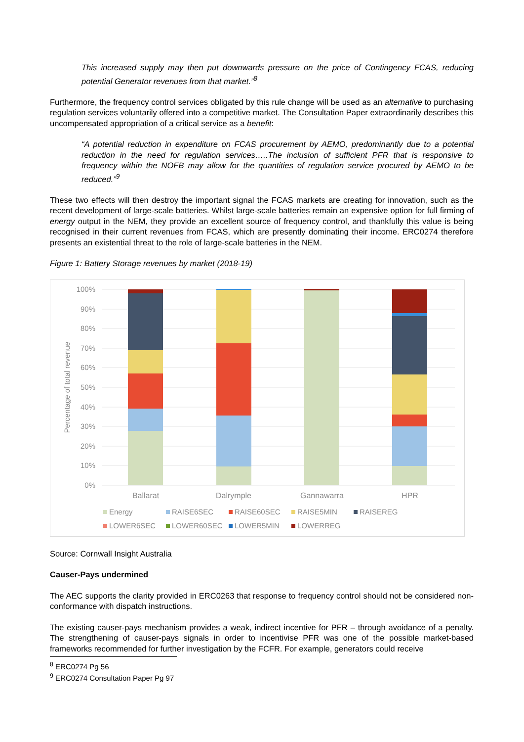This increased supply may then put downwards pressure on the price of Contingency FCAS, reducing potential Generator revenues from that market.”<sup>8</sup>
Furthermore, the frequency control services obligated by this rule change will be used as an alternative to purchasing regulation services voluntarily offered into a competitive market. The Consultation Paper extraordinarily describes this uncompensated appropriation of a critical service as a benefit:
“A potential reduction in expenditure on FCAS procurement by AEMO, predominantly due to a potential reduction in the need for regulation services…..The inclusion of sufficient PFR that is responsive to frequency within the NOFB may allow for the quantities of regulation service procured by AEMO to be reduced.”<sup>9</sup>
These two effects will then destroy the important signal the FCAS markets are creating for innovation, such as the recent development of large-scale batteries. Whilst large-scale batteries remain an expensive option for full firming of energy output in the NEM, they provide an excellent source of frequency control, and thankfully this value is being recognised in their current revenues from FCAS, which are presently dominating their income. ERC0274 therefore presents an existential threat to the role of large-scale batteries in the NEM.
Figure 1: Battery Storage revenues by market (2018-19)
100%
90%
80%
70%
60%
50%
40%
30%
20%
10%
0%
Percentage of total revenue
Ballarat
Dalrymple
Gannawarra
HPR
Energy
RAISE6SEC
RAISE60SEC
RAISE5MIN
RAISEREG
LOWER6SEC
LOWER60SEC
LOWER5MIN
LOWERREG
Source: Cornwall Insight Australia
Causer-Pays undermined
The AEC supports the clarity provided in ERC0263 that response to frequency control should not be considered non-conformance with dispatch instructions.
The existing causer-pays mechanism provides a weak, indirect incentive for PFR – through avoidance of a penalty. The strengthening of causer-pays signals in order to incentivise PFR was one of the possible market-based frameworks recommended for further investigation by the FCFR. For example, generators could receive
<sup>8</sup> ERC0274 Pg 56
<sup>9</sup> ERC0274 Consultation Paper Pg 97